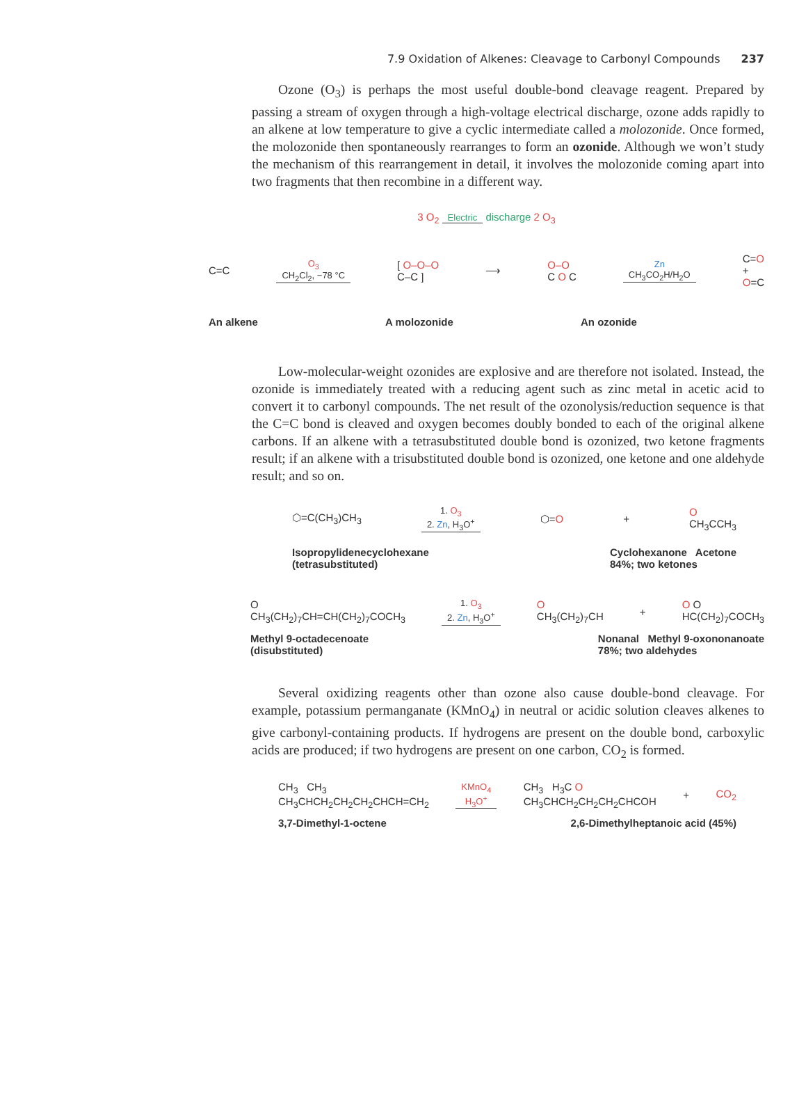7.9 Oxidation of Alkenes: Cleavage to Carbonyl Compounds 237
Ozone (O<sub>3</sub>) is perhaps the most useful double-bond cleavage reagent. Prepared by passing a stream of oxygen through a high-voltage electrical discharge, ozone adds rapidly to an alkene at low temperature to give a cyclic intermediate called a molozonide. Once formed, the molozonide then spontaneously rearranges to form an ozonide. Although we won’t study the mechanism of this rearrangement in detail, it involves the molozonide coming apart into two fragments that then recombine in a different way.
3 O<sub>2</sub> Electric discharge 2 O<sub>3</sub>
C=C O<sub>3</sub>
CH<sub>2</sub>Cl<sub>2</sub>, −78 °C [ O–O–O
C–C ] ⟶ O–O
C O C Zn
CH<sub>3</sub>CO<sub>2</sub>H/H<sub>2</sub>O C=O
+
O=C
An alkene A molozonide An ozonide
Low-molecular-weight ozonides are explosive and are therefore not isolated. Instead, the ozonide is immediately treated with a reducing agent such as zinc metal in acetic acid to convert it to carbonyl compounds. The net result of the ozonolysis/reduction sequence is that the C=C bond is cleaved and oxygen becomes doubly bonded to each of the original alkene carbons. If an alkene with a tetrasubstituted double bond is ozonized, two ketone fragments result; if an alkene with a trisubstituted double bond is ozonized, one ketone and one aldehyde result; and so on.
⬡=C(CH<sub>3</sub>)CH<sub>3</sub> 1. O<sub>3</sub>
2. Zn, H<sub>3</sub>O<sup>+</sup> ⬡=O + O
CH<sub>3</sub>CCH<sub>3</sub>
Isopropylidenecyclohexane
(tetrasubstituted) Cyclohexanone Acetone
84%; two ketones
O
CH<sub>3</sub>(CH<sub>2</sub>)<sub>7</sub>CH=CH(CH<sub>2</sub>)<sub>7</sub>COCH<sub>3</sub> 1. O<sub>3</sub>
2. Zn, H<sub>3</sub>O<sup>+</sup> O
CH<sub>3</sub>(CH<sub>2</sub>)<sub>7</sub>CH + O O
HC(CH<sub>2</sub>)<sub>7</sub>COCH<sub>3</sub>
Methyl 9-octadecenoate
(disubstituted) Nonanal Methyl 9-oxononanoate
78%; two aldehydes
Several oxidizing reagents other than ozone also cause double-bond cleavage. For example, potassium permanganate (KMnO<sub>4</sub>) in neutral or acidic solution cleaves alkenes to give carbonyl-containing products. If hydrogens are present on the double bond, carboxylic acids are produced; if two hydrogens are present on one carbon, CO<sub>2</sub> is formed.
CH<sub>3</sub> CH<sub>3</sub>
CH<sub>3</sub>CHCH<sub>2</sub>CH<sub>2</sub>CH<sub>2</sub>CHCH=CH<sub>2</sub> KMnO<sub>4</sub>
H<sub>3</sub>O<sup>+</sup> CH<sub>3</sub> H<sub>3</sub>C O
CH<sub>3</sub>CHCH<sub>2</sub>CH<sub>2</sub>CH<sub>2</sub>CHCOH + CO<sub>2</sub>
3,7-Dimethyl-1-octene 2,6-Dimethylheptanoic acid (45%)